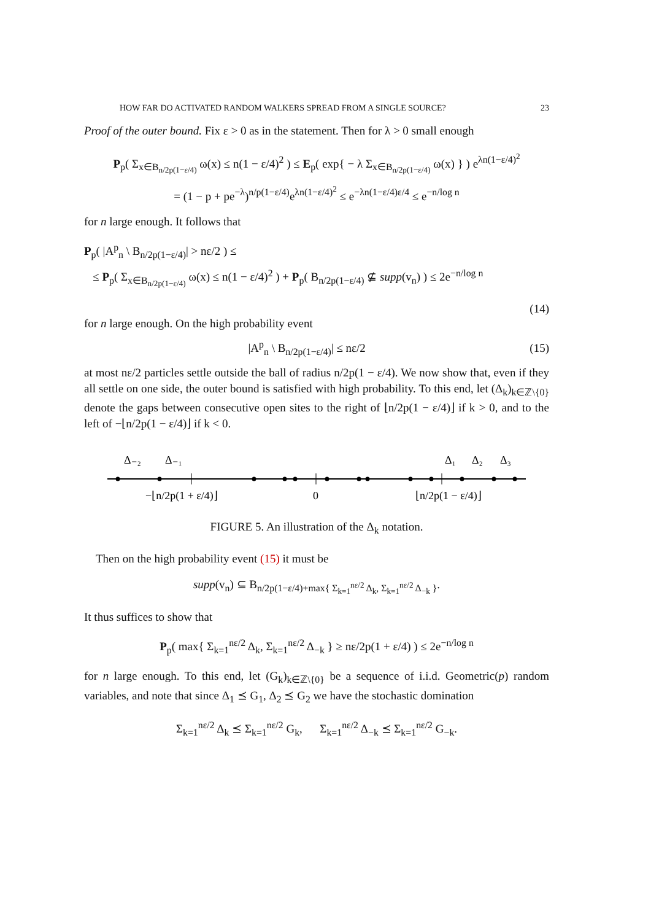HOW FAR DO ACTIVATED RANDOM WALKERS SPREAD FROM A SINGLE SOURCE? 23
Proof of the outer bound. Fix ε > 0 as in the statement. Then for λ > 0 small enough
P<sub>p</sub>( Σ<sub>x∈B<sub>n/2p(1−ε/4)</sub></sub> ω(x) ≤ n(1 − ε/4)<sup>2</sup> ) ≤ E<sub>p</sub>( exp{ − λ Σ<sub>x∈B<sub>n/2p(1−ε/4)</sub></sub> ω(x) } ) e<sup>λn(1−ε/4)<sup>2</sup></sup>
= (1 − p + pe<sup>−λ</sup>)<sup>n/p(1−ε/4)</sup>e<sup>λn(1−ε/4)<sup>2</sup></sup> ≤ e<sup>−λn(1−ε/4)ε/4</sup> ≤ e<sup>−n/log n</sup>
for n large enough. It follows that
P<sub>p</sub>( |A<sup>p</sup><sub>n</sub> \ B<sub>n/2p(1−ε/4)</sub>| > nε/2 ) ≤
≤ P<sub>p</sub>( Σ<sub>x∈B<sub>n/2p(1−ε/4)</sub></sub> ω(x) ≤ n(1 − ε/4)<sup>2</sup> ) + P<sub>p</sub>( B<sub>n/2p(1−ε/4)</sub> ⊈ supp(v<sub>n</sub>) ) ≤ 2e<sup>−n/log n</sup>
(14)
for n large enough. On the high probability event
|A<sup>p</sup><sub>n</sub> \ B<sub>n/2p(1−ε/4)</sub>| ≤ nε/2 (15)
at most nε/2 particles settle outside the ball of radius n/2p(1 − ε/4). We now show that, even if they all settle on one side, the outer bound is satisfied with high probability. To this end, let (Δ<sub>k</sub>)<sub>k∈ℤ\{0}</sub> denote the gaps between consecutive open sites to the right of ⌊n/2p(1 − ε/4)⌋ if k > 0, and to the left of −⌊n/2p(1 − ε/4)⌋ if k < 0.
Δ₋₂
Δ₋₁
Δ₁
Δ₂
Δ₃
−⌊n/2p(1 + ε/4)⌋
0
⌊n/2p(1 − ε/4)⌋
FIGURE 5. An illustration of the Δ<sub>k</sub> notation.
Then on the high probability event (15) it must be
supp(v<sub>n</sub>) ⊆ B<sub>n/2p(1−ε/4)+max{ Σ<sub>k=1</sub><sup>nε/2</sup> Δ<sub>k</sub>, Σ<sub>k=1</sub><sup>nε/2</sup> Δ<sub>−k</sub> }</sub>.
It thus suffices to show that
P<sub>p</sub>( max{ Σ<sub>k=1</sub><sup>nε/2</sup> Δ<sub>k</sub>, Σ<sub>k=1</sub><sup>nε/2</sup> Δ<sub>−k</sub> } ≥ nε/2p(1 + ε/4) ) ≤ 2e<sup>−n/log n</sup>
for n large enough. To this end, let (G<sub>k</sub>)<sub>k∈ℤ\{0}</sub> be a sequence of i.i.d. Geometric(p) random variables, and note that since Δ<sub>1</sub> ⪯ G<sub>1</sub>, Δ<sub>2</sub> ⪯ G<sub>2</sub> we have the stochastic domination
Σ<sub>k=1</sub><sup>nε/2</sup> Δ<sub>k</sub> ⪯ Σ<sub>k=1</sub><sup>nε/2</sup> G<sub>k</sub>, Σ<sub>k=1</sub><sup>nε/2</sup> Δ<sub>−k</sub> ⪯ Σ<sub>k=1</sub><sup>nε/2</sup> G<sub>−k</sub>.